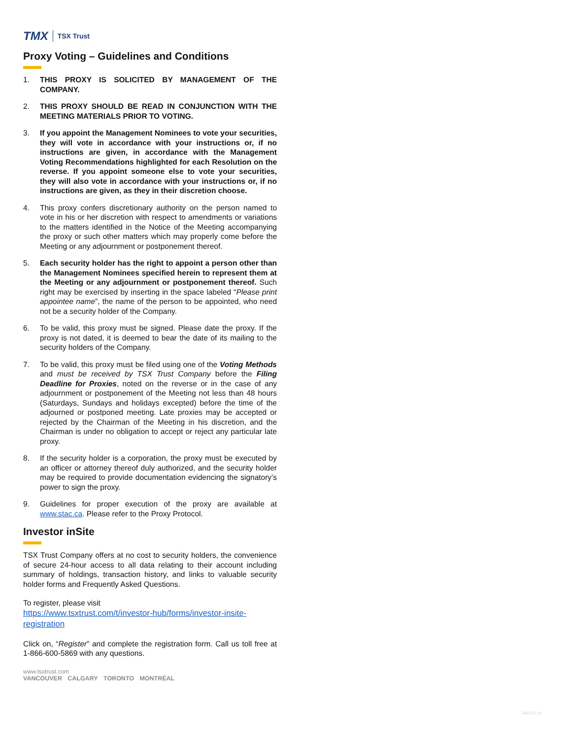TMX TSX Trust
Proxy Voting – Guidelines and Conditions
1. THIS PROXY IS SOLICITED BY MANAGEMENT OF THE COMPANY.
2. THIS PROXY SHOULD BE READ IN CONJUNCTION WITH THE MEETING MATERIALS PRIOR TO VOTING.
3. If you appoint the Management Nominees to vote your securities, they will vote in accordance with your instructions or, if no instructions are given, in accordance with the Management Voting Recommendations highlighted for each Resolution on the reverse. If you appoint someone else to vote your securities, they will also vote in accordance with your instructions or, if no instructions are given, as they in their discretion choose.
4. This proxy confers discretionary authority on the person named to vote in his or her discretion with respect to amendments or variations to the matters identified in the Notice of the Meeting accompanying the proxy or such other matters which may properly come before the Meeting or any adjournment or postponement thereof.
5. Each security holder has the right to appoint a person other than the Management Nominees specified herein to represent them at the Meeting or any adjournment or postponement thereof. Such right may be exercised by inserting in the space labeled “Please print appointee name”, the name of the person to be appointed, who need not be a security holder of the Company.
6. To be valid, this proxy must be signed. Please date the proxy. If the proxy is not dated, it is deemed to bear the date of its mailing to the security holders of the Company.
7. To be valid, this proxy must be filed using one of the Voting Methods and must be received by TSX Trust Company before the Filing Deadline for Proxies, noted on the reverse or in the case of any adjournment or postponement of the Meeting not less than 48 hours (Saturdays, Sundays and holidays excepted) before the time of the adjourned or postponed meeting. Late proxies may be accepted or rejected by the Chairman of the Meeting in his discretion, and the Chairman is under no obligation to accept or reject any particular late proxy.
8. If the security holder is a corporation, the proxy must be executed by an officer or attorney thereof duly authorized, and the security holder may be required to provide documentation evidencing the signatory’s power to sign the proxy.
9. Guidelines for proper execution of the proxy are available at www.stac.ca. Please refer to the Proxy Protocol.
Investor inSite
TSX Trust Company offers at no cost to security holders, the convenience of secure 24-hour access to all data relating to their account including summary of holdings, transaction history, and links to valuable security holder forms and Frequently Asked Questions.
To register, please visit
https://www.tsxtrust.com/t/investor-hub/forms/investor-insite-registration
Click on, “Register” and complete the registration form. Call us toll free at 1-866-600-5869 with any questions.
www.tsxtrust.com
VANCOUVER CALGARY TORONTO MONTRÉAL
042122_v1